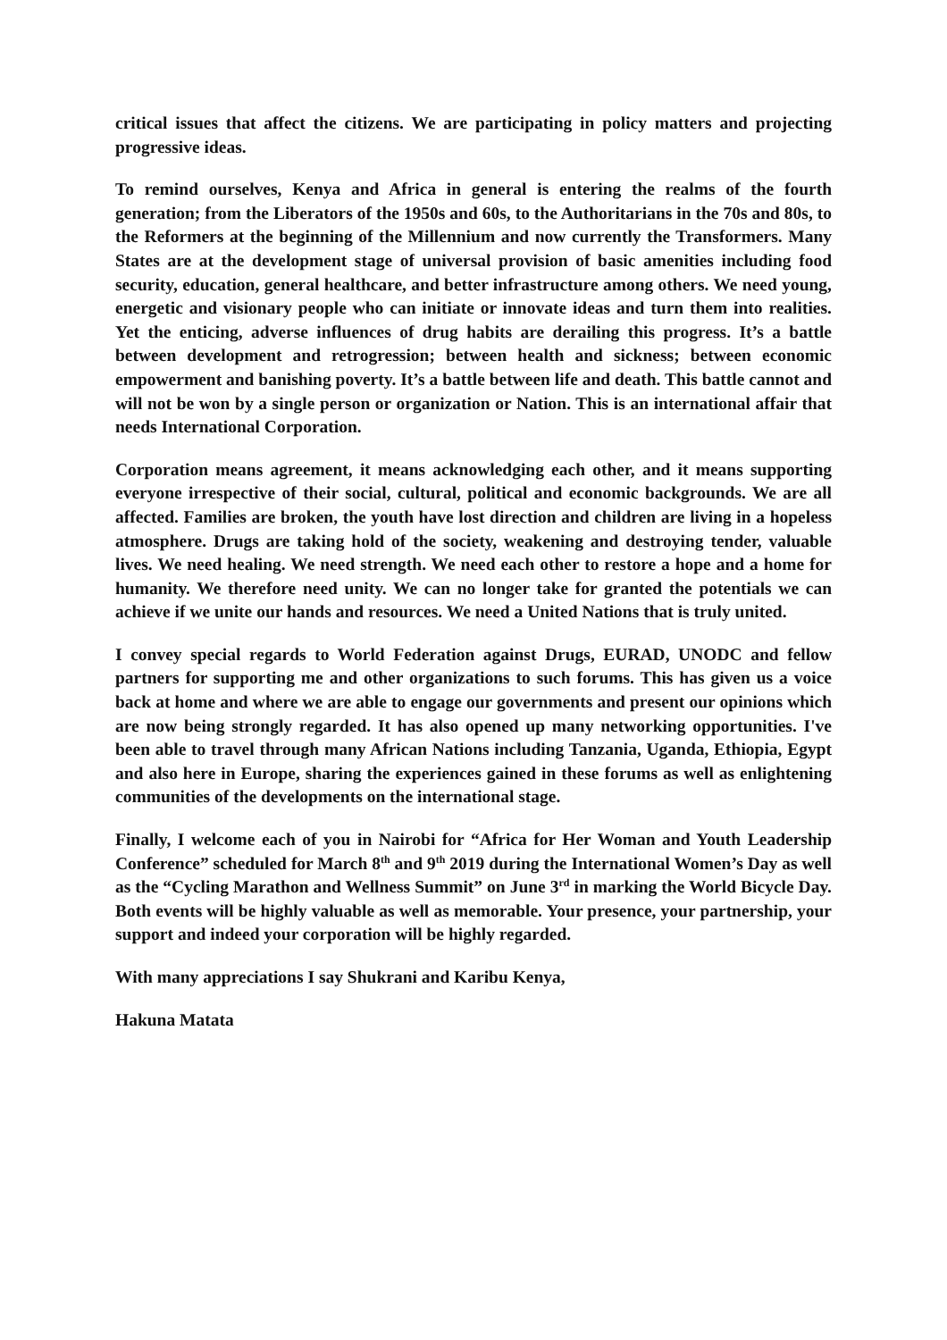critical issues that affect the citizens. We are participating in policy matters and projecting progressive ideas.
To remind ourselves, Kenya and Africa in general is entering the realms of the fourth generation; from the Liberators of the 1950s and 60s, to the Authoritarians in the 70s and 80s, to the Reformers at the beginning of the Millennium and now currently the Transformers. Many States are at the development stage of universal provision of basic amenities including food security, education, general healthcare, and better infrastructure among others. We need young, energetic and visionary people who can initiate or innovate ideas and turn them into realities. Yet the enticing, adverse influences of drug habits are derailing this progress. It’s a battle between development and retrogression; between health and sickness; between economic empowerment and banishing poverty. It’s a battle between life and death. This battle cannot and will not be won by a single person or organization or Nation. This is an international affair that needs International Corporation.
Corporation means agreement, it means acknowledging each other, and it means supporting everyone irrespective of their social, cultural, political and economic backgrounds. We are all affected. Families are broken, the youth have lost direction and children are living in a hopeless atmosphere. Drugs are taking hold of the society, weakening and destroying tender, valuable lives. We need healing. We need strength. We need each other to restore a hope and a home for humanity. We therefore need unity. We can no longer take for granted the potentials we can achieve if we unite our hands and resources. We need a United Nations that is truly united.
I convey special regards to World Federation against Drugs, EURAD, UNODC and fellow partners for supporting me and other organizations to such forums. This has given us a voice back at home and where we are able to engage our governments and present our opinions which are now being strongly regarded. It has also opened up many networking opportunities. I've been able to travel through many African Nations including Tanzania, Uganda, Ethiopia, Egypt and also here in Europe, sharing the experiences gained in these forums as well as enlightening communities of the developments on the international stage.
Finally, I welcome each of you in Nairobi for “Africa for Her Woman and Youth Leadership Conference” scheduled for March 8<sup>th</sup> and 9<sup>th</sup> 2019 during the International Women’s Day as well as the “Cycling Marathon and Wellness Summit” on June 3<sup>rd</sup> in marking the World Bicycle Day. Both events will be highly valuable as well as memorable. Your presence, your partnership, your support and indeed your corporation will be highly regarded.
With many appreciations I say Shukrani and Karibu Kenya,
Hakuna Matata